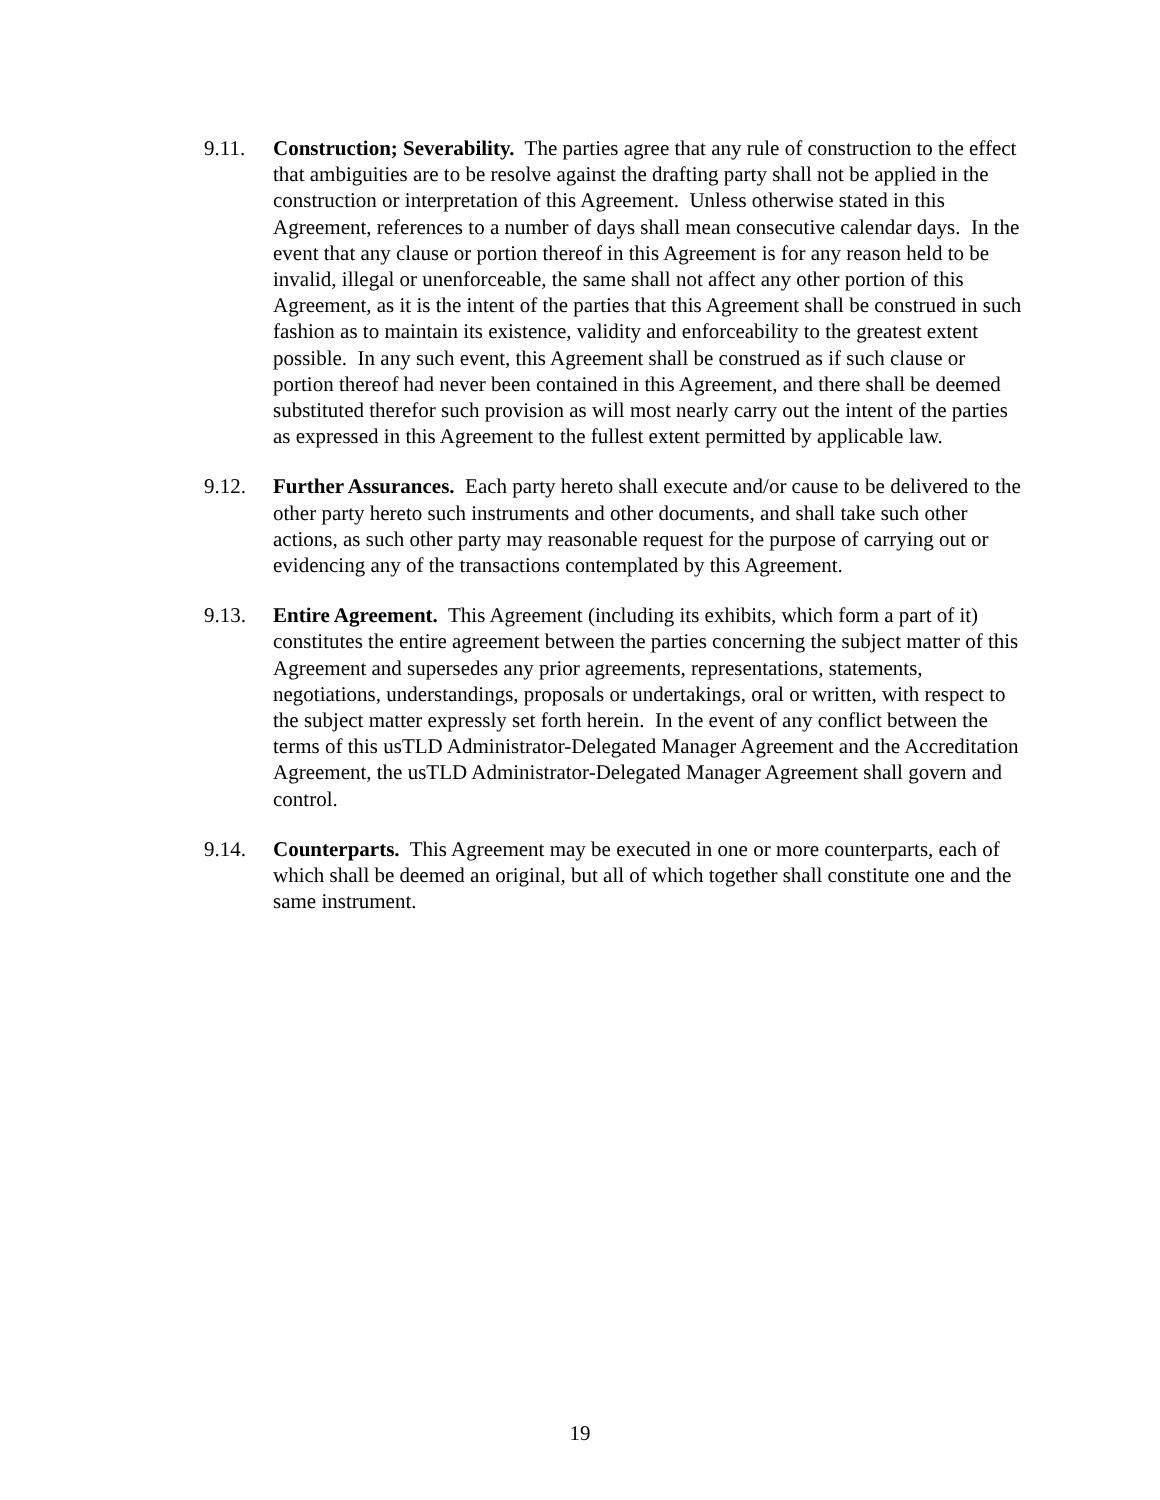9.11. Construction; Severability. The parties agree that any rule of construction to the effect that ambiguities are to be resolve against the drafting party shall not be applied in the construction or interpretation of this Agreement. Unless otherwise stated in this Agreement, references to a number of days shall mean consecutive calendar days. In the event that any clause or portion thereof in this Agreement is for any reason held to be invalid, illegal or unenforceable, the same shall not affect any other portion of this Agreement, as it is the intent of the parties that this Agreement shall be construed in such fashion as to maintain its existence, validity and enforceability to the greatest extent possible. In any such event, this Agreement shall be construed as if such clause or portion thereof had never been contained in this Agreement, and there shall be deemed substituted therefor such provision as will most nearly carry out the intent of the parties as expressed in this Agreement to the fullest extent permitted by applicable law.
9.12. Further Assurances. Each party hereto shall execute and/or cause to be delivered to the other party hereto such instruments and other documents, and shall take such other actions, as such other party may reasonable request for the purpose of carrying out or evidencing any of the transactions contemplated by this Agreement.
9.13. Entire Agreement. This Agreement (including its exhibits, which form a part of it) constitutes the entire agreement between the parties concerning the subject matter of this Agreement and supersedes any prior agreements, representations, statements, negotiations, understandings, proposals or undertakings, oral or written, with respect to the subject matter expressly set forth herein. In the event of any conflict between the terms of this usTLD Administrator-Delegated Manager Agreement and the Accreditation Agreement, the usTLD Administrator-Delegated Manager Agreement shall govern and control.
9.14. Counterparts. This Agreement may be executed in one or more counterparts, each of which shall be deemed an original, but all of which together shall constitute one and the same instrument.
19